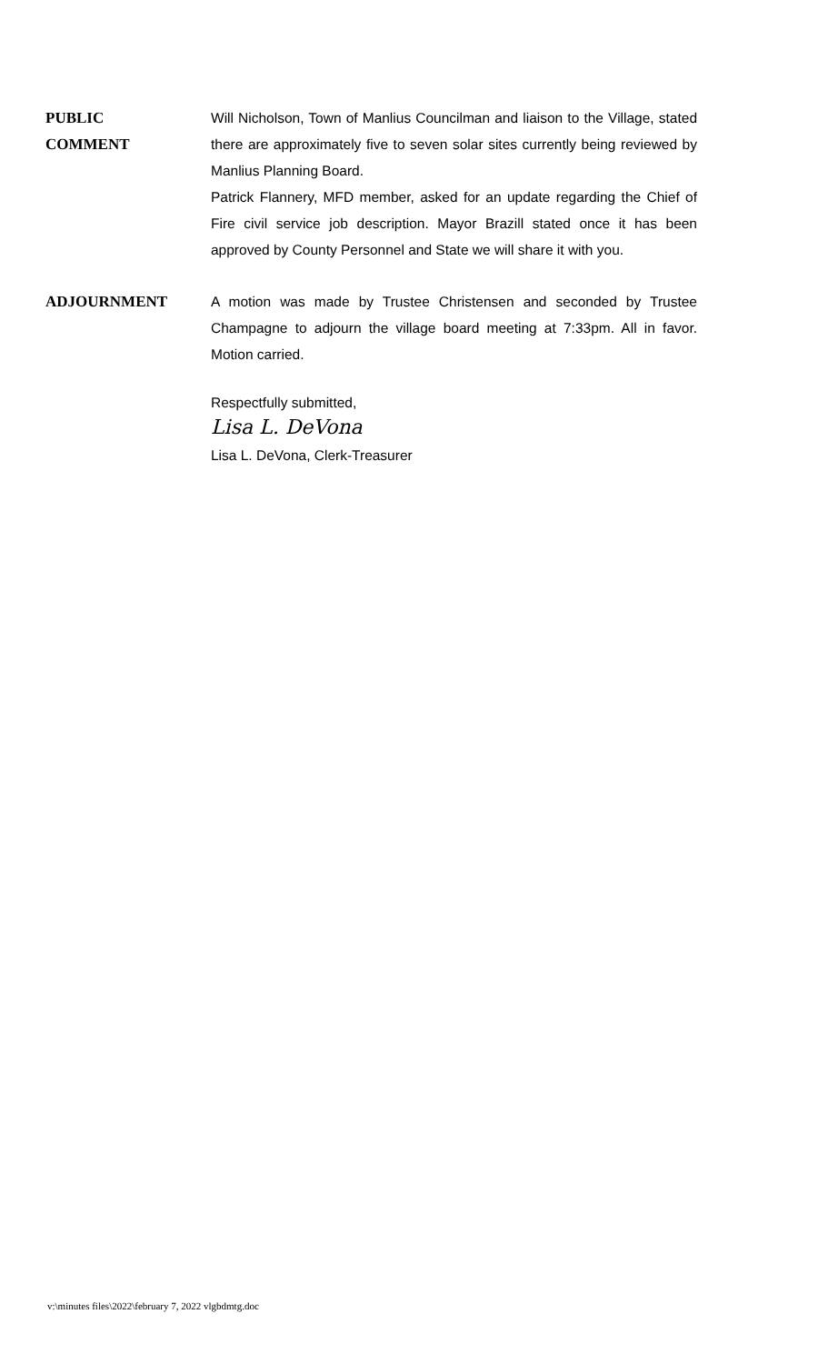PUBLIC
COMMENT
Will Nicholson, Town of Manlius Councilman and liaison to the Village, stated there are approximately five to seven solar sites currently being reviewed by Manlius Planning Board.
Patrick Flannery, MFD member, asked for an update regarding the Chief of Fire civil service job description. Mayor Brazill stated once it has been approved by County Personnel and State we will share it with you.
ADJOURNMENT A motion was made by Trustee Christensen and seconded by Trustee Champagne to adjourn the village board meeting at 7:33pm. All in favor. Motion carried.
Respectfully submitted,
Lisa L. DeVona
Lisa L. DeVona, Clerk-Treasurer
v:\minutes files\2022\february 7, 2022 vlgbdmtg.doc